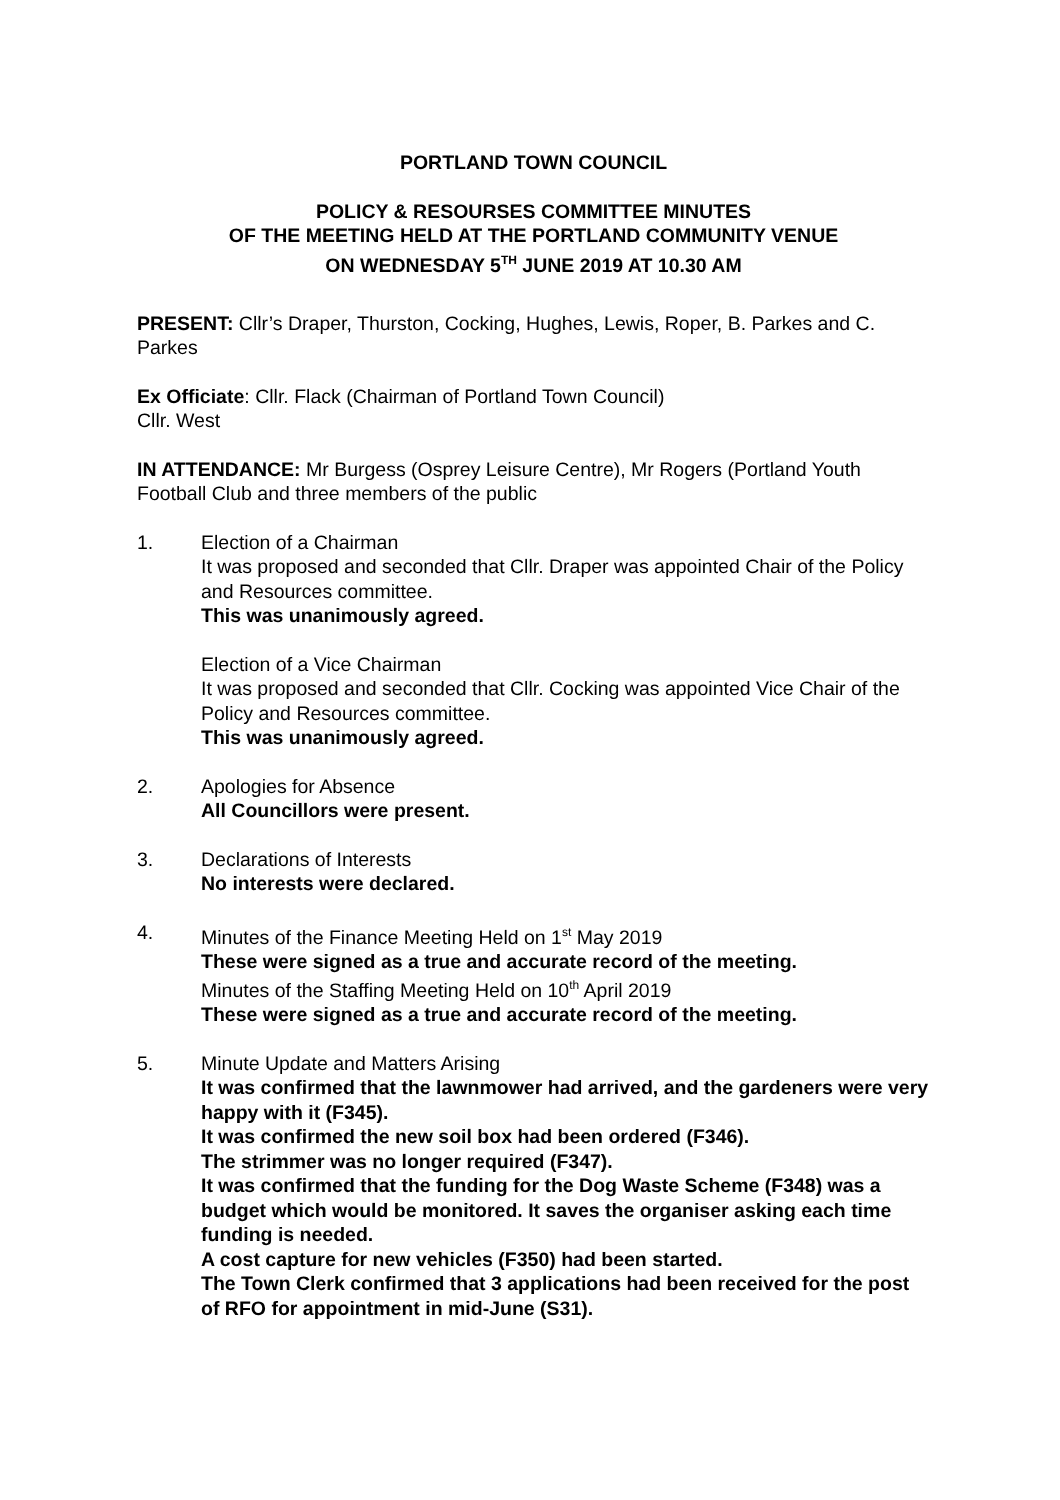PORTLAND TOWN COUNCIL
POLICY & RESOURSES COMMITTEE MINUTES
OF THE MEETING HELD AT THE PORTLAND COMMUNITY VENUE
ON WEDNESDAY 5<sup>TH</sup> JUNE 2019 AT 10.30 AM
PRESENT: Cllr’s Draper, Thurston, Cocking, Hughes, Lewis, Roper, B. Parkes and C. Parkes
Ex Officiate: Cllr. Flack (Chairman of Portland Town Council)
Cllr. West
IN ATTENDANCE: Mr Burgess (Osprey Leisure Centre), Mr Rogers (Portland Youth Football Club and three members of the public
1. Election of a Chairman
It was proposed and seconded that Cllr. Draper was appointed Chair of the Policy and Resources committee.
This was unanimously agreed.
Election of a Vice Chairman
It was proposed and seconded that Cllr. Cocking was appointed Vice Chair of the Policy and Resources committee.
This was unanimously agreed.
2. Apologies for Absence
All Councillors were present.
3. Declarations of Interests
No interests were declared.
4. Minutes of the Finance Meeting Held on 1<sup>st</sup> May 2019
These were signed as a true and accurate record of the meeting.
Minutes of the Staffing Meeting Held on 10<sup>th</sup> April 2019
These were signed as a true and accurate record of the meeting.
5. Minute Update and Matters Arising
It was confirmed that the lawnmower had arrived, and the gardeners were very happy with it (F345).
It was confirmed the new soil box had been ordered (F346).
The strimmer was no longer required (F347).
It was confirmed that the funding for the Dog Waste Scheme (F348) was a budget which would be monitored. It saves the organiser asking each time funding is needed.
A cost capture for new vehicles (F350) had been started.
The Town Clerk confirmed that 3 applications had been received for the post of RFO for appointment in mid-June (S31).